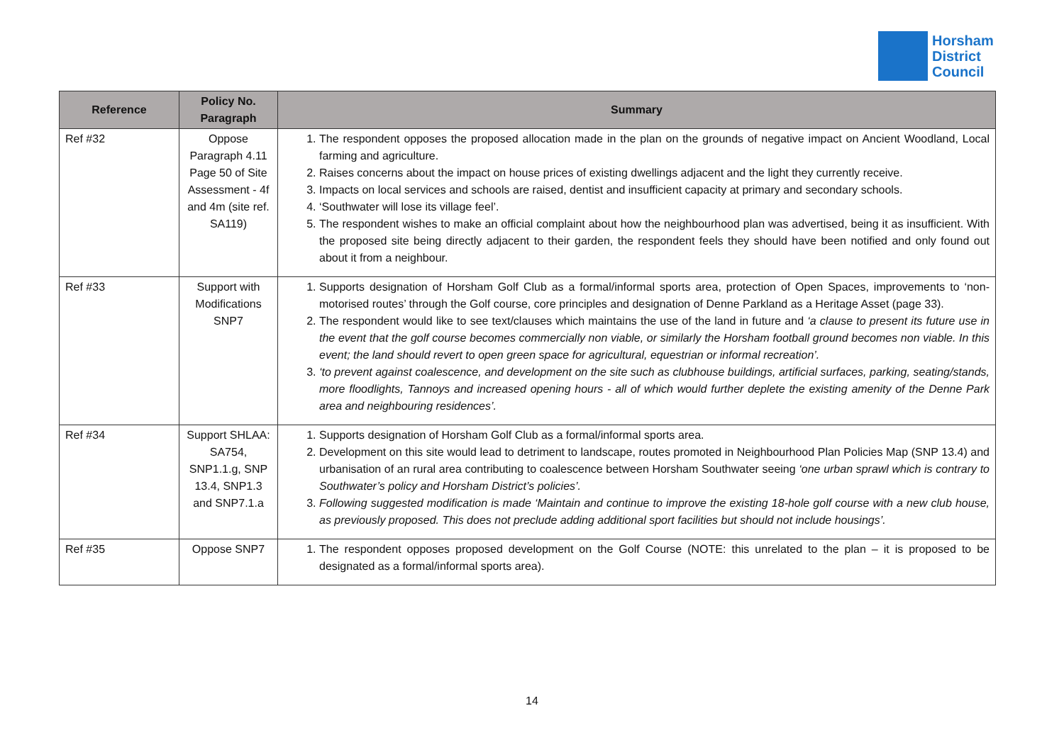Horsham
District
Council
| Reference | Policy No. Paragraph | Summary |
| --- | --- | --- |
| Ref #32 | Oppose Paragraph 4.11 Page 50 of Site Assessment - 4f and 4m (site ref. SA119) | 1. The respondent opposes the proposed allocation made in the plan on the grounds of negative impact on Ancient Woodland, Local farming and agriculture. 2. Raises concerns about the impact on house prices of existing dwellings adjacent and the light they currently receive. 3. Impacts on local services and schools are raised, dentist and insufficient capacity at primary and secondary schools. 4. ‘Southwater will lose its village feel’. 5. The respondent wishes to make an official complaint about how the neighbourhood plan was advertised, being it as insufficient. With the proposed site being directly adjacent to their garden, the respondent feels they should have been notified and only found out about it from a neighbour. |
| Ref #33 | Support with Modifications SNP7 | 1. Supports designation of Horsham Golf Club as a formal/informal sports area, protection of Open Spaces, improvements to ‘non-motorised routes’ through the Golf course, core principles and designation of Denne Parkland as a Heritage Asset (page 33). 2. The respondent would like to see text/clauses which maintains the use of the land in future and ‘a clause to present its future use in the event that the golf course becomes commercially non viable, or similarly the Horsham football ground becomes non viable. In this event; the land should revert to open green space for agricultural, equestrian or informal recreation’. 3. ‘to prevent against coalescence, and development on the site such as clubhouse buildings, artificial surfaces, parking, seating/stands, more floodlights, Tannoys and increased opening hours - all of which would further deplete the existing amenity of the Denne Park area and neighbouring residences’. |
| Ref #34 | Support SHLAA: SA754, SNP1.1.g, SNP 13.4, SNP1.3 and SNP7.1.a | 1. Supports designation of Horsham Golf Club as a formal/informal sports area. 2. Development on this site would lead to detriment to landscape, routes promoted in Neighbourhood Plan Policies Map (SNP 13.4) and urbanisation of an rural area contributing to coalescence between Horsham Southwater seeing ‘one urban sprawl which is contrary to Southwater’s policy and Horsham District’s policies’. 3. Following suggested modification is made ‘Maintain and continue to improve the existing 18-hole golf course with a new club house, as previously proposed. This does not preclude adding additional sport facilities but should not include housings’. |
| Ref #35 | Oppose SNP7 | 1. The respondent opposes proposed development on the Golf Course (NOTE: this unrelated to the plan – it is proposed to be designated as a formal/informal sports area). |
14